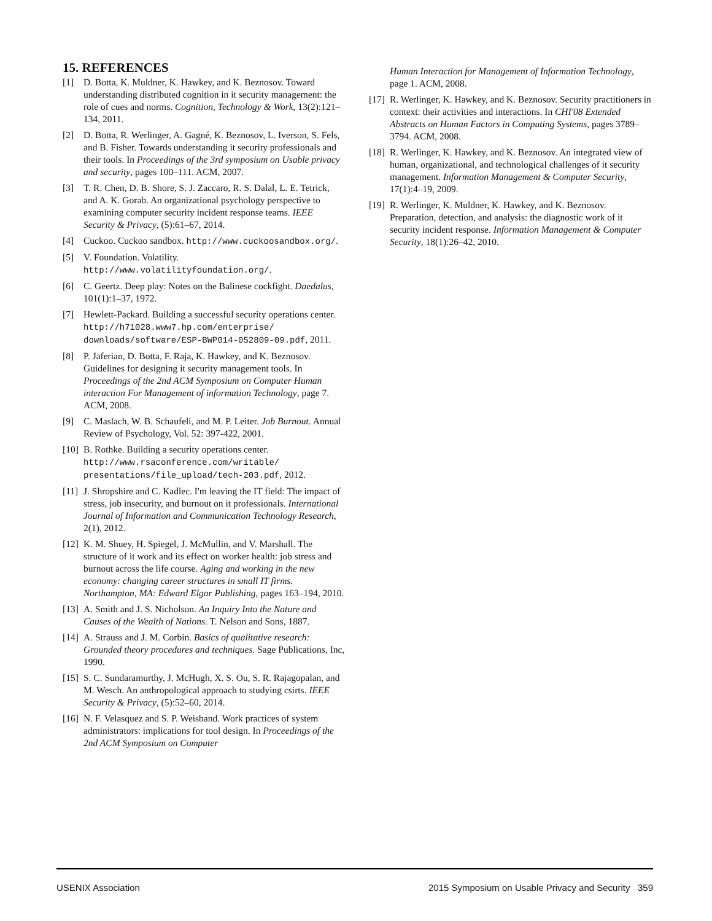15. REFERENCES
[1] D. Botta, K. Muldner, K. Hawkey, and K. Beznosov. Toward understanding distributed cognition in it security management: the role of cues and norms. Cognition, Technology & Work, 13(2):121–134, 2011.
[2] D. Botta, R. Werlinger, A. Gagné, K. Beznosov, L. Iverson, S. Fels, and B. Fisher. Towards understanding it security professionals and their tools. In Proceedings of the 3rd symposium on Usable privacy and security, pages 100–111. ACM, 2007.
[3] T. R. Chen, D. B. Shore, S. J. Zaccaro, R. S. Dalal, L. E. Tetrick, and A. K. Gorab. An organizational psychology perspective to examining computer security incident response teams. IEEE Security & Privacy, (5):61–67, 2014.
[4] Cuckoo. Cuckoo sandbox. http://www.cuckoosandbox.org/.
[5] V. Foundation. Volatility. http://www.volatilityfoundation.org/.
[6] C. Geertz. Deep play: Notes on the Balinese cockfight. Daedalus, 101(1):1–37, 1972.
[7] Hewlett-Packard. Building a successful security operations center. http://h71028.www7.hp.com/enterprise/ downloads/software/ESP-BWP014-052809-09.pdf, 2011.
[8] P. Jaferian, D. Botta, F. Raja, K. Hawkey, and K. Beznosov. Guidelines for designing it security management tools. In Proceedings of the 2nd ACM Symposium on Computer Human interaction For Management of information Technology, page 7. ACM, 2008.
[9] C. Maslach, W. B. Schaufeli, and M. P. Leiter. Job Burnout. Annual Review of Psychology, Vol. 52: 397-422, 2001.
[10] B. Rothke. Building a security operations center. http://www.rsaconference.com/writable/ presentations/file_upload/tech-203.pdf, 2012.
[11] J. Shropshire and C. Kadlec. I'm leaving the IT field: The impact of stress, job insecurity, and burnout on it professionals. International Journal of Information and Communication Technology Research, 2(1), 2012.
[12] K. M. Shuey, H. Spiegel, J. McMullin, and V. Marshall. The structure of it work and its effect on worker health: job stress and burnout across the life course. Aging and working in the new economy: changing career structures in small IT firms. Northampton, MA: Edward Elgar Publishing, pages 163–194, 2010.
[13] A. Smith and J. S. Nicholson. An Inquiry Into the Nature and Causes of the Wealth of Nations. T. Nelson and Sons, 1887.
[14] A. Strauss and J. M. Corbin. Basics of qualitative research: Grounded theory procedures and techniques. Sage Publications, Inc, 1990.
[15] S. C. Sundaramurthy, J. McHugh, X. S. Ou, S. R. Rajagopalan, and M. Wesch. An anthropological approach to studying csirts. IEEE Security & Privacy, (5):52–60, 2014.
[16] N. F. Velasquez and S. P. Weisband. Work practices of system administrators: implications for tool design. In Proceedings of the 2nd ACM Symposium on Computer
Human Interaction for Management of Information Technology, page 1. ACM, 2008.
[17] R. Werlinger, K. Hawkey, and K. Beznosov. Security practitioners in context: their activities and interactions. In CHI'08 Extended Abstracts on Human Factors in Computing Systems, pages 3789–3794. ACM, 2008.
[18] R. Werlinger, K. Hawkey, and K. Beznosov. An integrated view of human, organizational, and technological challenges of it security management. Information Management & Computer Security, 17(1):4–19, 2009.
[19] R. Werlinger, K. Muldner, K. Hawkey, and K. Beznosov. Preparation, detection, and analysis: the diagnostic work of it security incident response. Information Management & Computer Security, 18(1):26–42, 2010.
USENIX Association 2015 Symposium on Usable Privacy and Security 359